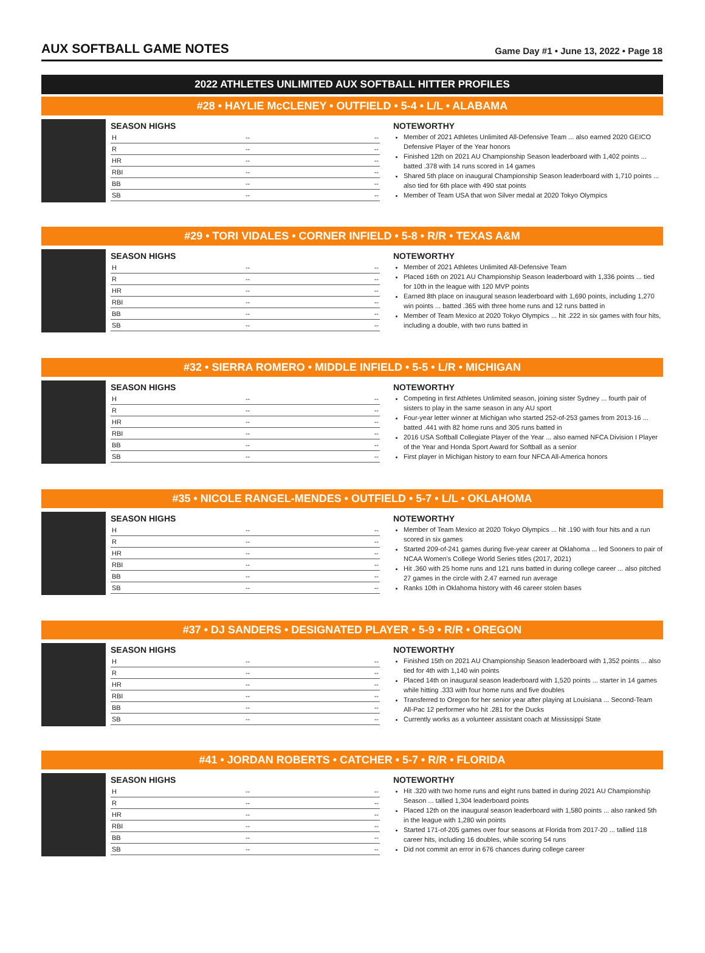AUX SOFTBALL GAME NOTES
Game Day #1 • June 13, 2022 • Page 18
2022 ATHLETES UNLIMITED AUX SOFTBALL HITTER PROFILES
#28 • HAYLIE McCLENEY • OUTFIELD • 5-4 • L/L • ALABAMA
SEASON HIGHS
| H | -- | -- |
| R | -- | -- |
| HR | -- | -- |
| RBI | -- | -- |
| BB | -- | -- |
| SB | -- | -- |
NOTEWORTHY
Member of 2021 Athletes Unlimited All-Defensive Team ... also earned 2020 GEICO Defensive Player of the Year honors
Finished 12th on 2021 AU Championship Season leaderboard with 1,402 points ... batted .378 with 14 runs scored in 14 games
Shared 5th place on inaugural Championship Season leaderboard with 1,710 points ... also tied for 6th place with 490 stat points
Member of Team USA that won Silver medal at 2020 Tokyo Olympics
#29 • TORI VIDALES • CORNER INFIELD • 5-8 • R/R • TEXAS A&M
SEASON HIGHS
| H | -- | -- |
| R | -- | -- |
| HR | -- | -- |
| RBI | -- | -- |
| BB | -- | -- |
| SB | -- | -- |
NOTEWORTHY
Member of 2021 Athletes Unlimited All-Defensive Team
Placed 16th on 2021 AU Championship Season leaderboard with 1,336 points ... tied for 10th in the league with 120 MVP points
Earned 8th place on inaugural season leaderboard with 1,690 points, including 1,270 win points ... batted .365 with three home runs and 12 runs batted in
Member of Team Mexico at 2020 Tokyo Olympics ... hit .222 in six games with four hits, including a double, with two runs batted in
#32 • SIERRA ROMERO • MIDDLE INFIELD • 5-5 • L/R • MICHIGAN
SEASON HIGHS
| H | -- | -- |
| R | -- | -- |
| HR | -- | -- |
| RBI | -- | -- |
| BB | -- | -- |
| SB | -- | -- |
NOTEWORTHY
Competing in first Athletes Unlimited season, joining sister Sydney ... fourth pair of sisters to play in the same season in any AU sport
Four-year letter winner at Michigan who started 252-of-253 games from 2013-16 ... batted .441 with 82 home runs and 305 runs batted in
2016 USA Softball Collegiate Player of the Year ... also earned NFCA Division I Player of the Year and Honda Sport Award for Softball as a senior
First player in Michigan history to earn four NFCA All-America honors
#35 • NICOLE RANGEL-MENDES • OUTFIELD • 5-7 • L/L • OKLAHOMA
SEASON HIGHS
| H | -- | -- |
| R | -- | -- |
| HR | -- | -- |
| RBI | -- | -- |
| BB | -- | -- |
| SB | -- | -- |
NOTEWORTHY
Member of Team Mexico at 2020 Tokyo Olympics ... hit .190 with four hits and a run scored in six games
Started 209-of-241 games during five-year career at Oklahoma ... led Sooners to pair of NCAA Women's College World Series titles (2017, 2021)
Hit .360 with 25 home runs and 121 runs batted in during college career ... also pitched 27 games in the circle with 2.47 earned run average
Ranks 10th in Oklahoma history with 46 career stolen bases
#37 • DJ SANDERS • DESIGNATED PLAYER • 5-9 • R/R • OREGON
SEASON HIGHS
| H | -- | -- |
| R | -- | -- |
| HR | -- | -- |
| RBI | -- | -- |
| BB | -- | -- |
| SB | -- | -- |
NOTEWORTHY
Finished 15th on 2021 AU Championship Season leaderboard with 1,352 points ... also tied for 4th with 1,140 win points
Placed 14th on inaugural season leaderboard with 1,520 points ... starter in 14 games while hitting .333 with four home runs and five doubles
Transferred to Oregon for her senior year after playing at Louisiana ... Second-Team All-Pac 12 performer who hit .281 for the Ducks
Currently works as a volunteer assistant coach at Mississippi State
#41 • JORDAN ROBERTS • CATCHER • 5-7 • R/R • FLORIDA
SEASON HIGHS
| H | -- | -- |
| R | -- | -- |
| HR | -- | -- |
| RBI | -- | -- |
| BB | -- | -- |
| SB | -- | -- |
NOTEWORTHY
Hit .320 with two home runs and eight runs batted in during 2021 AU Championship Season ... tallied 1,304 leaderboard points
Placed 12th on the inaugural season leaderboard with 1,580 points ... also ranked 5th in the league with 1,280 win points
Started 171-of-205 games over four seasons at Florida from 2017-20 ... tallied 118 career hits, including 16 doubles, while scoring 54 runs
Did not commit an error in 676 chances during college career